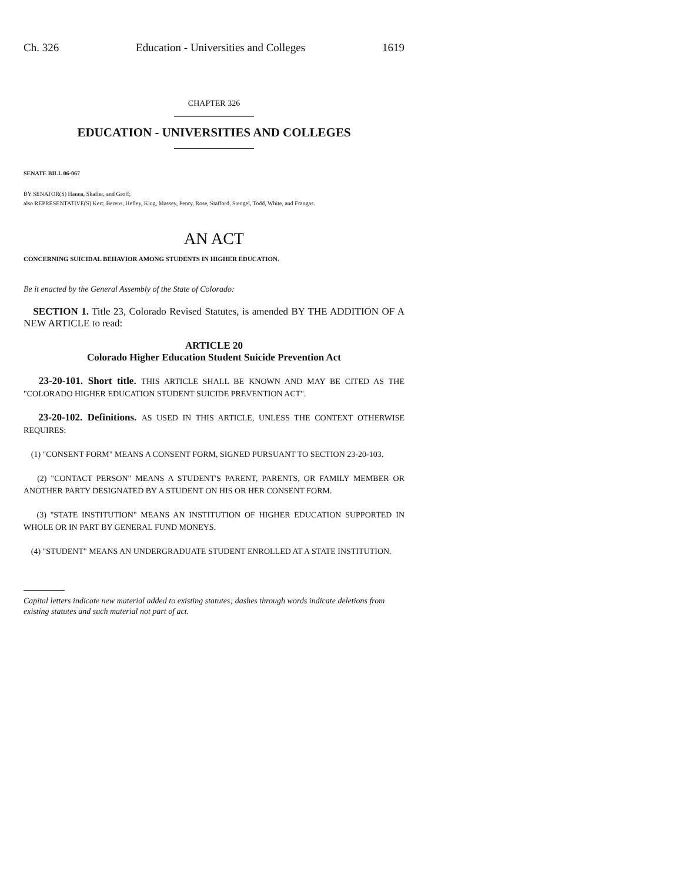Ch. 326 Education - Universities and Colleges 1619
CHAPTER 326
EDUCATION - UNIVERSITIES AND COLLEGES
SENATE BILL 06-067
BY SENATOR(S) Hanna, Shaffer, and Groff;
also REPRESENTATIVE(S) Kerr, Berens, Hefley, King, Massey, Penry, Rose, Stafford, Stengel, Todd, White, and Frangas.
AN ACT
CONCERNING SUICIDAL BEHAVIOR AMONG STUDENTS IN HIGHER EDUCATION.
Be it enacted by the General Assembly of the State of Colorado:
SECTION 1. Title 23, Colorado Revised Statutes, is amended BY THE ADDITION OF A NEW ARTICLE to read:
ARTICLE 20
Colorado Higher Education Student Suicide Prevention Act
23-20-101. Short title. THIS ARTICLE SHALL BE KNOWN AND MAY BE CITED AS THE "COLORADO HIGHER EDUCATION STUDENT SUICIDE PREVENTION ACT".
23-20-102. Definitions. AS USED IN THIS ARTICLE, UNLESS THE CONTEXT OTHERWISE REQUIRES:
(1) "CONSENT FORM" MEANS A CONSENT FORM, SIGNED PURSUANT TO SECTION 23-20-103.
(2) "CONTACT PERSON" MEANS A STUDENT'S PARENT, PARENTS, OR FAMILY MEMBER OR ANOTHER PARTY DESIGNATED BY A STUDENT ON HIS OR HER CONSENT FORM.
(3) "STATE INSTITUTION" MEANS AN INSTITUTION OF HIGHER EDUCATION SUPPORTED IN WHOLE OR IN PART BY GENERAL FUND MONEYS.
(4) "STUDENT" MEANS AN UNDERGRADUATE STUDENT ENROLLED AT A STATE INSTITUTION.
Capital letters indicate new material added to existing statutes; dashes through words indicate deletions from existing statutes and such material not part of act.